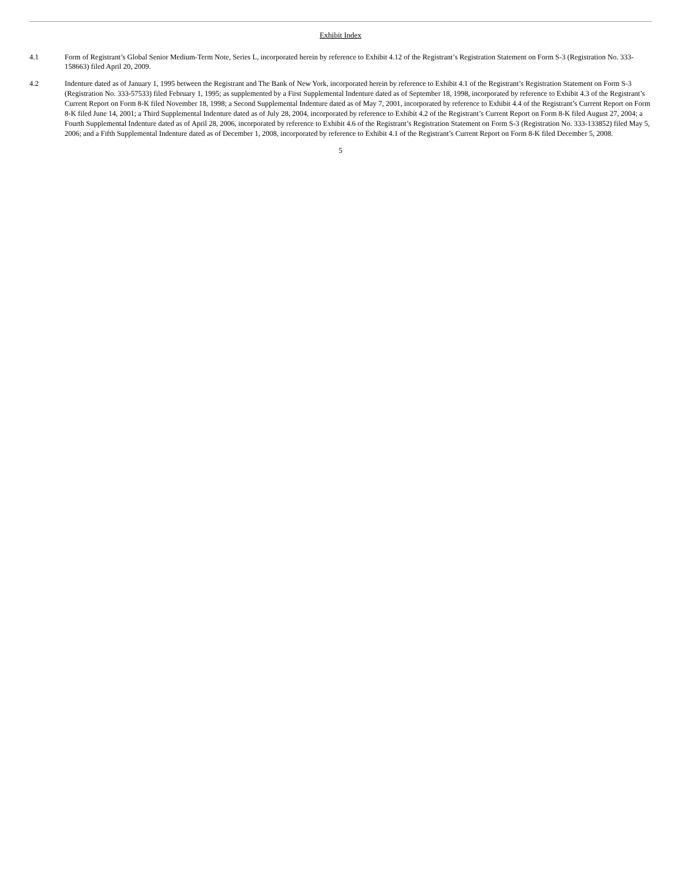Exhibit Index
4.1 Form of Registrant’s Global Senior Medium-Term Note, Series L, incorporated herein by reference to Exhibit 4.12 of the Registrant’s Registration Statement on Form S-3 (Registration No. 333-158663) filed April 20, 2009.
4.2 Indenture dated as of January 1, 1995 between the Registrant and The Bank of New York, incorporated herein by reference to Exhibit 4.1 of the Registrant’s Registration Statement on Form S-3 (Registration No. 333-57533) filed February 1, 1995; as supplemented by a First Supplemental Indenture dated as of September 18, 1998, incorporated by reference to Exhibit 4.3 of the Registrant’s Current Report on Form 8-K filed November 18, 1998; a Second Supplemental Indenture dated as of May 7, 2001, incorporated by reference to Exhibit 4.4 of the Registrant’s Current Report on Form 8-K filed June 14, 2001; a Third Supplemental Indenture dated as of July 28, 2004, incorporated by reference to Exhibit 4.2 of the Registrant’s Current Report on Form 8-K filed August 27, 2004; a Fourth Supplemental Indenture dated as of April 28, 2006, incorporated by reference to Exhibit 4.6 of the Registrant’s Registration Statement on Form S-3 (Registration No. 333-133852) filed May 5, 2006; and a Fifth Supplemental Indenture dated as of December 1, 2008, incorporated by reference to Exhibit 4.1 of the Registrant’s Current Report on Form 8-K filed December 5, 2008.
5